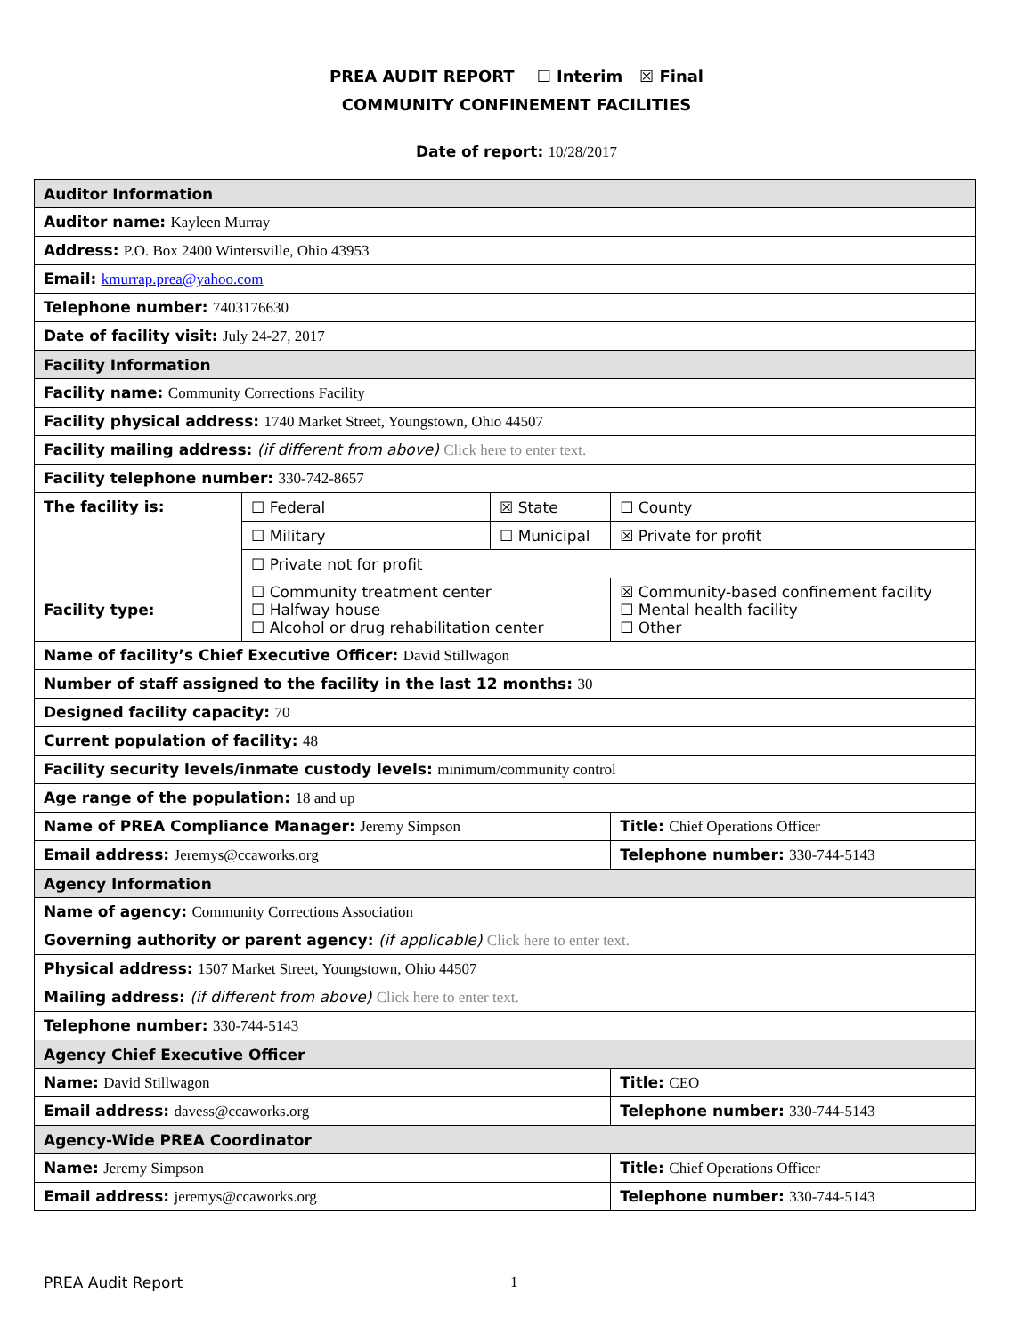PREA AUDIT REPORT ☐ Interim ☒ Final
COMMUNITY CONFINEMENT FACILITIES
Date of report: 10/28/2017
| Auditor Information | | | | |
| Auditor name: Kayleen Murray | | | | |
| Address: P.O. Box 2400 Wintersville, Ohio 43953 | | | | |
| Email: kmurrap.prea@yahoo.com | | | | |
| Telephone number: 7403176630 | | | | |
| Date of facility visit: July 24-27, 2017 | | | | |
| Facility Information | | | | |
| Facility name: Community Corrections Facility | | | | |
| Facility physical address: 1740 Market Street, Youngstown, Ohio 44507 | | | | |
| Facility mailing address: (if different from above) Click here to enter text. | | | | |
| Facility telephone number: 330-742-8657 | | | | |
| The facility is: | ☐ Federal | ☒ State | | ☐ County |
| | ☐ Military | ☐ Municipal | | ☒ Private for profit |
| | ☐ Private not for profit | | | |
| Facility type: | ☐ Community treatment center ☐ Halfway house ☐ Alcohol or drug rehabilitation center | | ☒ Community-based confinement facility ☐ Mental health facility ☐ Other | |
| Name of facility’s Chief Executive Officer: David Stillwagon | | | | |
| Number of staff assigned to the facility in the last 12 months: 30 | | | | |
| Designed facility capacity: 70 | | | | |
| Current population of facility: 48 | | | | |
| Facility security levels/inmate custody levels: minimum/community control | | | | |
| Age range of the population: 18 and up | | | | |
| Name of PREA Compliance Manager: Jeremy Simpson | | | | Title: Chief Operations Officer |
| Email address: Jeremys@ccaworks.org | | | | Telephone number: 330-744-5143 |
| Agency Information | | | | |
| Name of agency: Community Corrections Association | | | | |
| Governing authority or parent agency: (if applicable) Click here to enter text. | | | | |
| Physical address: 1507 Market Street, Youngstown, Ohio 44507 | | | | |
| Mailing address: (if different from above) Click here to enter text. | | | | |
| Telephone number: 330-744-5143 | | | | |
| Agency Chief Executive Officer | | | | |
| Name: David Stillwagon | | | | Title: CEO |
| Email address: davess@ccaworks.org | | | | Telephone number: 330-744-5143 |
| Agency-Wide PREA Coordinator | | | | |
| Name: Jeremy Simpson | | | | Title: Chief Operations Officer |
| Email address: jeremys@ccaworks.org | | | | Telephone number: 330-744-5143 |
PREA Audit Report 1